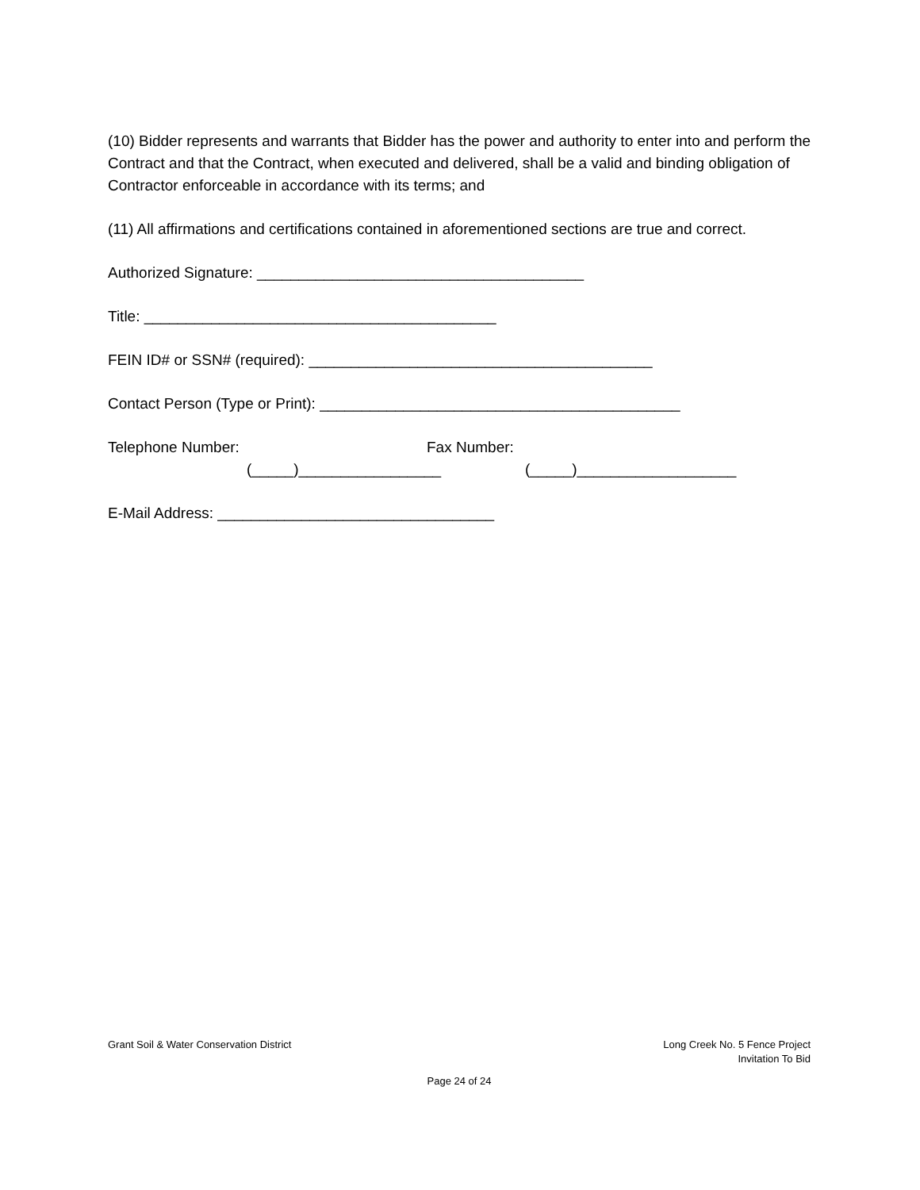(10) Bidder represents and warrants that Bidder has the power and authority to enter into and perform the Contract and that the Contract, when executed and delivered, shall be a valid and binding obligation of Contractor enforceable in accordance with its terms; and
(11) All affirmations and certifications contained in aforementioned sections are true and correct.
Authorized Signature: _______________________________________
Title: __________________________________________
FEIN ID# or SSN# (required): _________________________________________
Contact Person (Type or Print): ___________________________________________
Telephone Number: Fax Number:
(_____)_________________ (_____)___________________
E-Mail Address: _________________________________
Grant Soil & Water Conservation District Long Creek No. 5 Fence Project
Invitation To Bid
Page 24 of 24